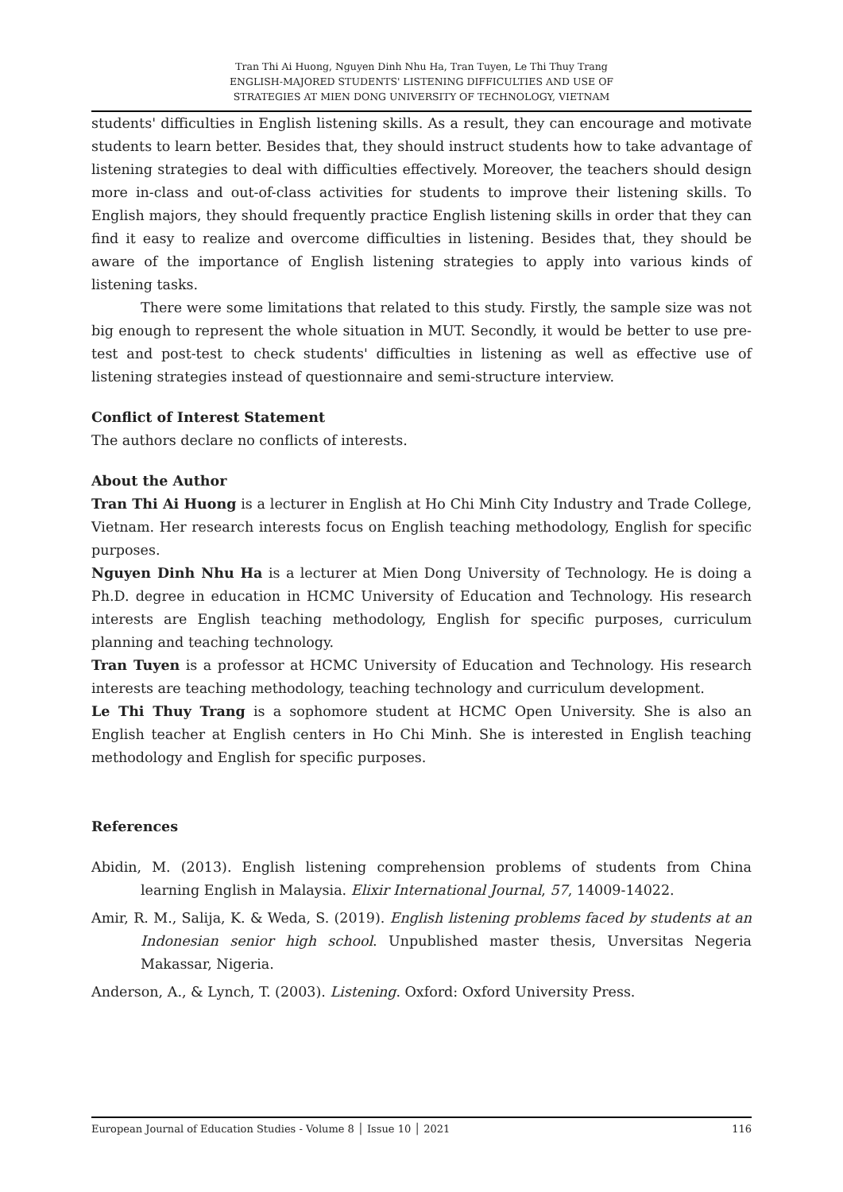Tran Thi Ai Huong, Nguyen Dinh Nhu Ha, Tran Tuyen, Le Thi Thuy Trang
ENGLISH-MAJORED STUDENTS' LISTENING DIFFICULTIES AND USE OF
STRATEGIES AT MIEN DONG UNIVERSITY OF TECHNOLOGY, VIETNAM
students' difficulties in English listening skills. As a result, they can encourage and motivate students to learn better. Besides that, they should instruct students how to take advantage of listening strategies to deal with difficulties effectively. Moreover, the teachers should design more in-class and out-of-class activities for students to improve their listening skills. To English majors, they should frequently practice English listening skills in order that they can find it easy to realize and overcome difficulties in listening. Besides that, they should be aware of the importance of English listening strategies to apply into various kinds of listening tasks.
There were some limitations that related to this study. Firstly, the sample size was not big enough to represent the whole situation in MUT. Secondly, it would be better to use pre-test and post-test to check students' difficulties in listening as well as effective use of listening strategies instead of questionnaire and semi-structure interview.
Conflict of Interest Statement
The authors declare no conflicts of interests.
About the Author
Tran Thi Ai Huong is a lecturer in English at Ho Chi Minh City Industry and Trade College, Vietnam. Her research interests focus on English teaching methodology, English for specific purposes.
Nguyen Dinh Nhu Ha is a lecturer at Mien Dong University of Technology. He is doing a Ph.D. degree in education in HCMC University of Education and Technology. His research interests are English teaching methodology, English for specific purposes, curriculum planning and teaching technology.
Tran Tuyen is a professor at HCMC University of Education and Technology. His research interests are teaching methodology, teaching technology and curriculum development.
Le Thi Thuy Trang is a sophomore student at HCMC Open University. She is also an English teacher at English centers in Ho Chi Minh. She is interested in English teaching methodology and English for specific purposes.
References
Abidin, M. (2013). English listening comprehension problems of students from China learning English in Malaysia. Elixir International Journal, 57, 14009-14022.
Amir, R. M., Salija, K. & Weda, S. (2019). English listening problems faced by students at an Indonesian senior high school. Unpublished master thesis, Unversitas Negeria Makassar, Nigeria.
Anderson, A., & Lynch, T. (2003). Listening. Oxford: Oxford University Press.
European Journal of Education Studies - Volume 8 │ Issue 10 │ 2021 116